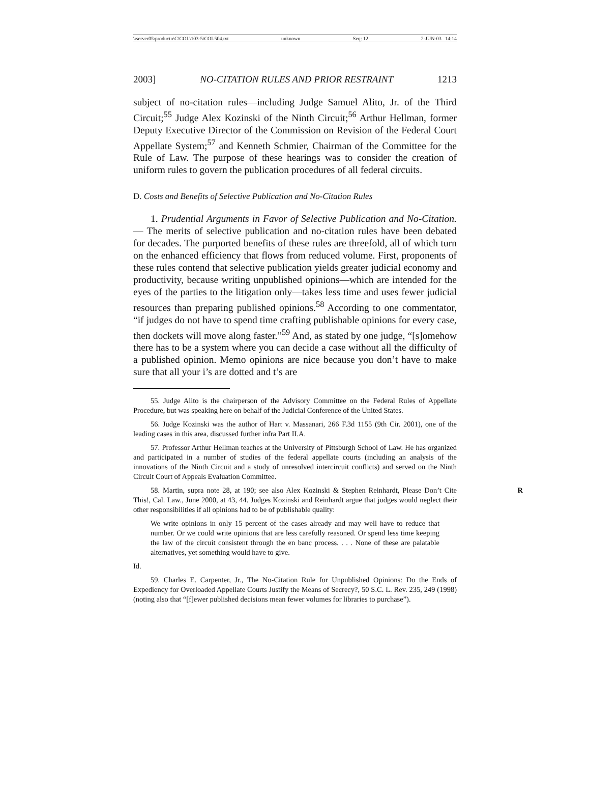\\server05\productn\C\COL\103-5\COL504.txt unknown Seq: 12 2-JUN-03 14:14
2003] NO-CITATION RULES AND PRIOR RESTRAINT 1213
subject of no-citation rules—including Judge Samuel Alito, Jr. of the Third Circuit;<sup>55</sup> Judge Alex Kozinski of the Ninth Circuit;<sup>56</sup> Arthur Hellman, former Deputy Executive Director of the Commission on Revision of the Federal Court Appellate System;<sup>57</sup> and Kenneth Schmier, Chairman of the Committee for the Rule of Law. The purpose of these hearings was to consider the creation of uniform rules to govern the publication procedures of all federal circuits.
D. Costs and Benefits of Selective Publication and No-Citation Rules
1. Prudential Arguments in Favor of Selective Publication and No-Citation. — The merits of selective publication and no-citation rules have been debated for decades. The purported benefits of these rules are threefold, all of which turn on the enhanced efficiency that flows from reduced volume. First, proponents of these rules contend that selective publication yields greater judicial economy and productivity, because writing unpublished opinions—which are intended for the eyes of the parties to the litigation only—takes less time and uses fewer judicial resources than preparing published opinions.<sup>58</sup> According to one commentator, “if judges do not have to spend time crafting publishable opinions for every case, then dockets will move along faster.”<sup>59</sup> And, as stated by one judge, “[s]omehow there has to be a system where you can decide a case without all the difficulty of a published opinion. Memo opinions are nice because you don’t have to make sure that all your i’s are dotted and t’s are
55. Judge Alito is the chairperson of the Advisory Committee on the Federal Rules of Appellate Procedure, but was speaking here on behalf of the Judicial Conference of the United States.
56. Judge Kozinski was the author of Hart v. Massanari, 266 F.3d 1155 (9th Cir. 2001), one of the leading cases in this area, discussed further infra Part II.A.
57. Professor Arthur Hellman teaches at the University of Pittsburgh School of Law. He has organized and participated in a number of studies of the federal appellate courts (including an analysis of the innovations of the Ninth Circuit and a study of unresolved intercircuit conflicts) and served on the Ninth Circuit Court of Appeals Evaluation Committee.
58. Martin, supra note 28, at 190; see also Alex Kozinski & Stephen Reinhardt, Please R Don’t Cite This!, Cal. Law., June 2000, at 43, 44. Judges Kozinski and Reinhardt argue that judges would neglect their other responsibilities if all opinions had to be of publishable quality:
We write opinions in only 15 percent of the cases already and may well have to reduce that number. Or we could write opinions that are less carefully reasoned. Or spend less time keeping the law of the circuit consistent through the en banc process. . . . None of these are palatable alternatives, yet something would have to give.
Id.
59. Charles E. Carpenter, Jr., The No-Citation Rule for Unpublished Opinions: Do the Ends of Expediency for Overloaded Appellate Courts Justify the Means of Secrecy?, 50 S.C. L. Rev. 235, 249 (1998) (noting also that “[f]ewer published decisions mean fewer volumes for libraries to purchase”).